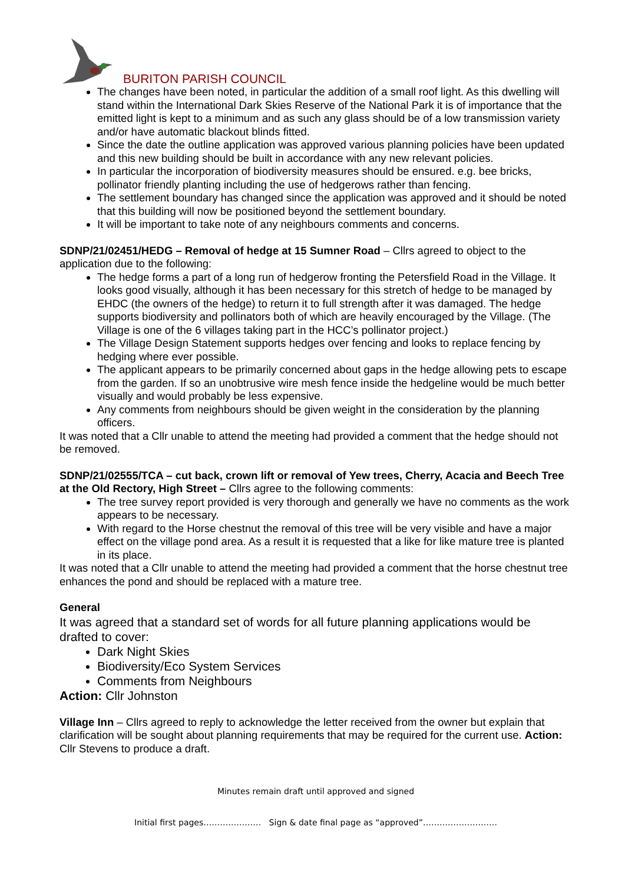BURITON PARISH COUNCIL
The changes have been noted, in particular the addition of a small roof light. As this dwelling will stand within the International Dark Skies Reserve of the National Park it is of importance that the emitted light is kept to a minimum and as such any glass should be of a low transmission variety and/or have automatic blackout blinds fitted.
Since the date the outline application was approved various planning policies have been updated and this new building should be built in accordance with any new relevant policies.
In particular the incorporation of biodiversity measures should be ensured. e.g. bee bricks, pollinator friendly planting including the use of hedgerows rather than fencing.
The settlement boundary has changed since the application was approved and it should be noted that this building will now be positioned beyond the settlement boundary.
It will be important to take note of any neighbours comments and concerns.
SDNP/21/02451/HEDG – Removal of hedge at 15 Sumner Road – Cllrs agreed to object to the application due to the following:
The hedge forms a part of a long run of hedgerow fronting the Petersfield Road in the Village. It looks good visually, although it has been necessary for this stretch of hedge to be managed by EHDC (the owners of the hedge) to return it to full strength after it was damaged. The hedge supports biodiversity and pollinators both of which are heavily encouraged by the Village. (The Village is one of the 6 villages taking part in the HCC’s pollinator project.)
The Village Design Statement supports hedges over fencing and looks to replace fencing by hedging where ever possible.
The applicant appears to be primarily concerned about gaps in the hedge allowing pets to escape from the garden. If so an unobtrusive wire mesh fence inside the hedgeline would be much better visually and would probably be less expensive.
Any comments from neighbours should be given weight in the consideration by the planning officers.
It was noted that a Cllr unable to attend the meeting had provided a comment that the hedge should not be removed.
SDNP/21/02555/TCA – cut back, crown lift or removal of Yew trees, Cherry, Acacia and Beech Tree at the Old Rectory, High Street – Cllrs agree to the following comments:
The tree survey report provided is very thorough and generally we have no comments as the work appears to be necessary.
With regard to the Horse chestnut the removal of this tree will be very visible and have a major effect on the village pond area. As a result it is requested that a like for like mature tree is planted in its place.
It was noted that a Cllr unable to attend the meeting had provided a comment that the horse chestnut tree enhances the pond and should be replaced with a mature tree.
General
It was agreed that a standard set of words for all future planning applications would be drafted to cover:
Dark Night Skies
Biodiversity/Eco System Services
Comments from Neighbours
Action: Cllr Johnston
Village Inn – Cllrs agreed to reply to acknowledge the letter received from the owner but explain that clarification will be sought about planning requirements that may be required for the current use. Action: Cllr Stevens to produce a draft.
Minutes remain draft until approved and signed
Initial first pages………………… Sign & date final page as “approved”………………………